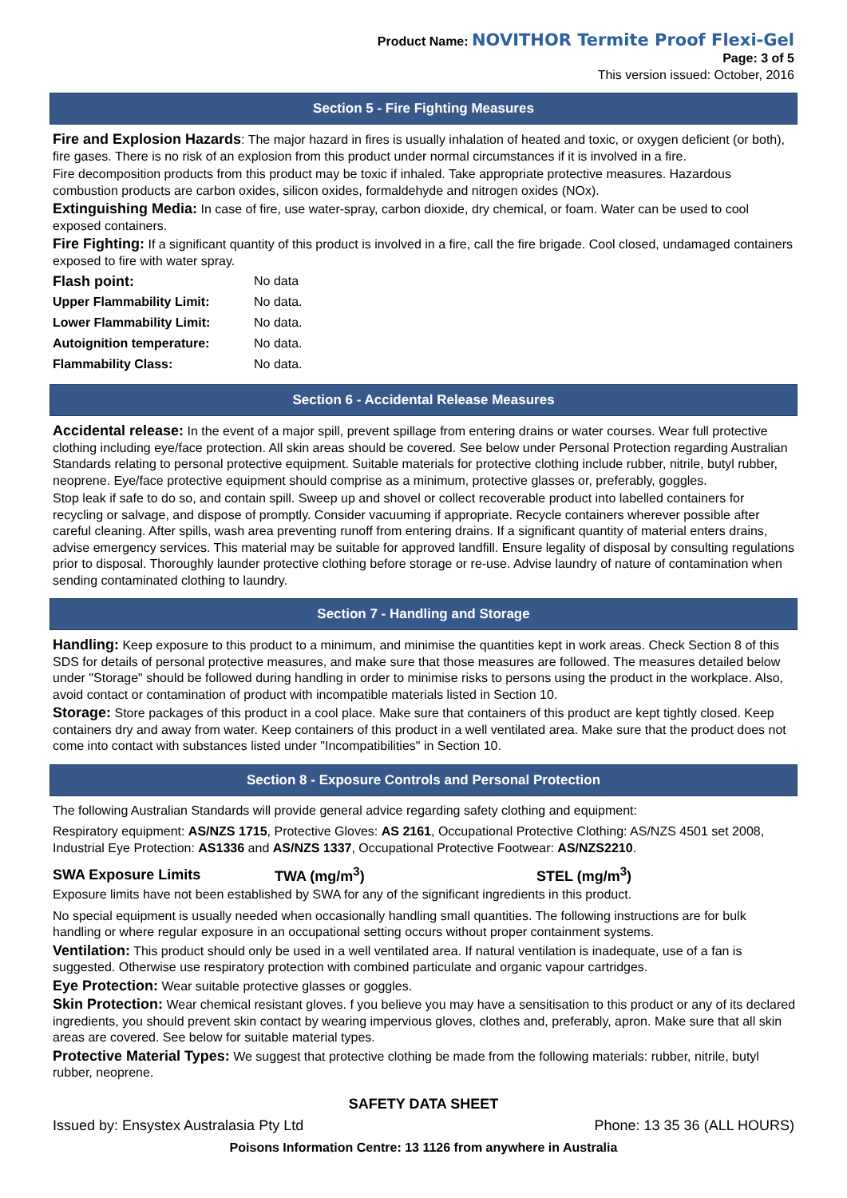Product Name: NOVITHOR Termite Proof Flexi-Gel
Page: 3 of 5
This version issued: October, 2016
Section 5 - Fire Fighting Measures
Fire and Explosion Hazards: The major hazard in fires is usually inhalation of heated and toxic, or oxygen deficient (or both), fire gases. There is no risk of an explosion from this product under normal circumstances if it is involved in a fire.
Fire decomposition products from this product may be toxic if inhaled. Take appropriate protective measures. Hazardous combustion products are carbon oxides, silicon oxides, formaldehyde and nitrogen oxides (NOx).
Extinguishing Media: In case of fire, use water-spray, carbon dioxide, dry chemical, or foam. Water can be used to cool exposed containers.
Fire Fighting: If a significant quantity of this product is involved in a fire, call the fire brigade. Cool closed, undamaged containers exposed to fire with water spray.
| Flash point: | No data |
| Upper Flammability Limit: | No data. |
| Lower Flammability Limit: | No data. |
| Autoignition temperature: | No data. |
| Flammability Class: | No data. |
Section 6 - Accidental Release Measures
Accidental release: In the event of a major spill, prevent spillage from entering drains or water courses. Wear full protective clothing including eye/face protection. All skin areas should be covered. See below under Personal Protection regarding Australian Standards relating to personal protective equipment. Suitable materials for protective clothing include rubber, nitrile, butyl rubber, neoprene. Eye/face protective equipment should comprise as a minimum, protective glasses or, preferably, goggles.
Stop leak if safe to do so, and contain spill. Sweep up and shovel or collect recoverable product into labelled containers for recycling or salvage, and dispose of promptly. Consider vacuuming if appropriate. Recycle containers wherever possible after careful cleaning. After spills, wash area preventing runoff from entering drains. If a significant quantity of material enters drains, advise emergency services. This material may be suitable for approved landfill. Ensure legality of disposal by consulting regulations prior to disposal. Thoroughly launder protective clothing before storage or re-use. Advise laundry of nature of contamination when sending contaminated clothing to laundry.
Section 7 - Handling and Storage
Handling: Keep exposure to this product to a minimum, and minimise the quantities kept in work areas. Check Section 8 of this SDS for details of personal protective measures, and make sure that those measures are followed. The measures detailed below under "Storage" should be followed during handling in order to minimise risks to persons using the product in the workplace. Also, avoid contact or contamination of product with incompatible materials listed in Section 10.
Storage: Store packages of this product in a cool place. Make sure that containers of this product are kept tightly closed. Keep containers dry and away from water. Keep containers of this product in a well ventilated area. Make sure that the product does not come into contact with substances listed under "Incompatibilities" in Section 10.
Section 8 - Exposure Controls and Personal Protection
The following Australian Standards will provide general advice regarding safety clothing and equipment:
Respiratory equipment: AS/NZS 1715, Protective Gloves: AS 2161, Occupational Protective Clothing: AS/NZS 4501 set 2008, Industrial Eye Protection: AS1336 and AS/NZS 1337, Occupational Protective Footwear: AS/NZS2210.
| SWA Exposure Limits | TWA (mg/m<sup>3</sup>) | STEL (mg/m<sup>3</sup>) |
Exposure limits have not been established by SWA for any of the significant ingredients in this product.
No special equipment is usually needed when occasionally handling small quantities. The following instructions are for bulk handling or where regular exposure in an occupational setting occurs without proper containment systems.
Ventilation: This product should only be used in a well ventilated area. If natural ventilation is inadequate, use of a fan is suggested. Otherwise use respiratory protection with combined particulate and organic vapour cartridges.
Eye Protection: Wear suitable protective glasses or goggles.
Skin Protection: Wear chemical resistant gloves. f you believe you may have a sensitisation to this product or any of its declared ingredients, you should prevent skin contact by wearing impervious gloves, clothes and, preferably, apron. Make sure that all skin areas are covered. See below for suitable material types.
Protective Material Types: We suggest that protective clothing be made from the following materials: rubber, nitrile, butyl rubber, neoprene.
SAFETY DATA SHEET
Issued by: Ensystex Australasia Pty Ltd Phone: 13 35 36 (ALL HOURS)
Poisons Information Centre: 13 1126 from anywhere in Australia